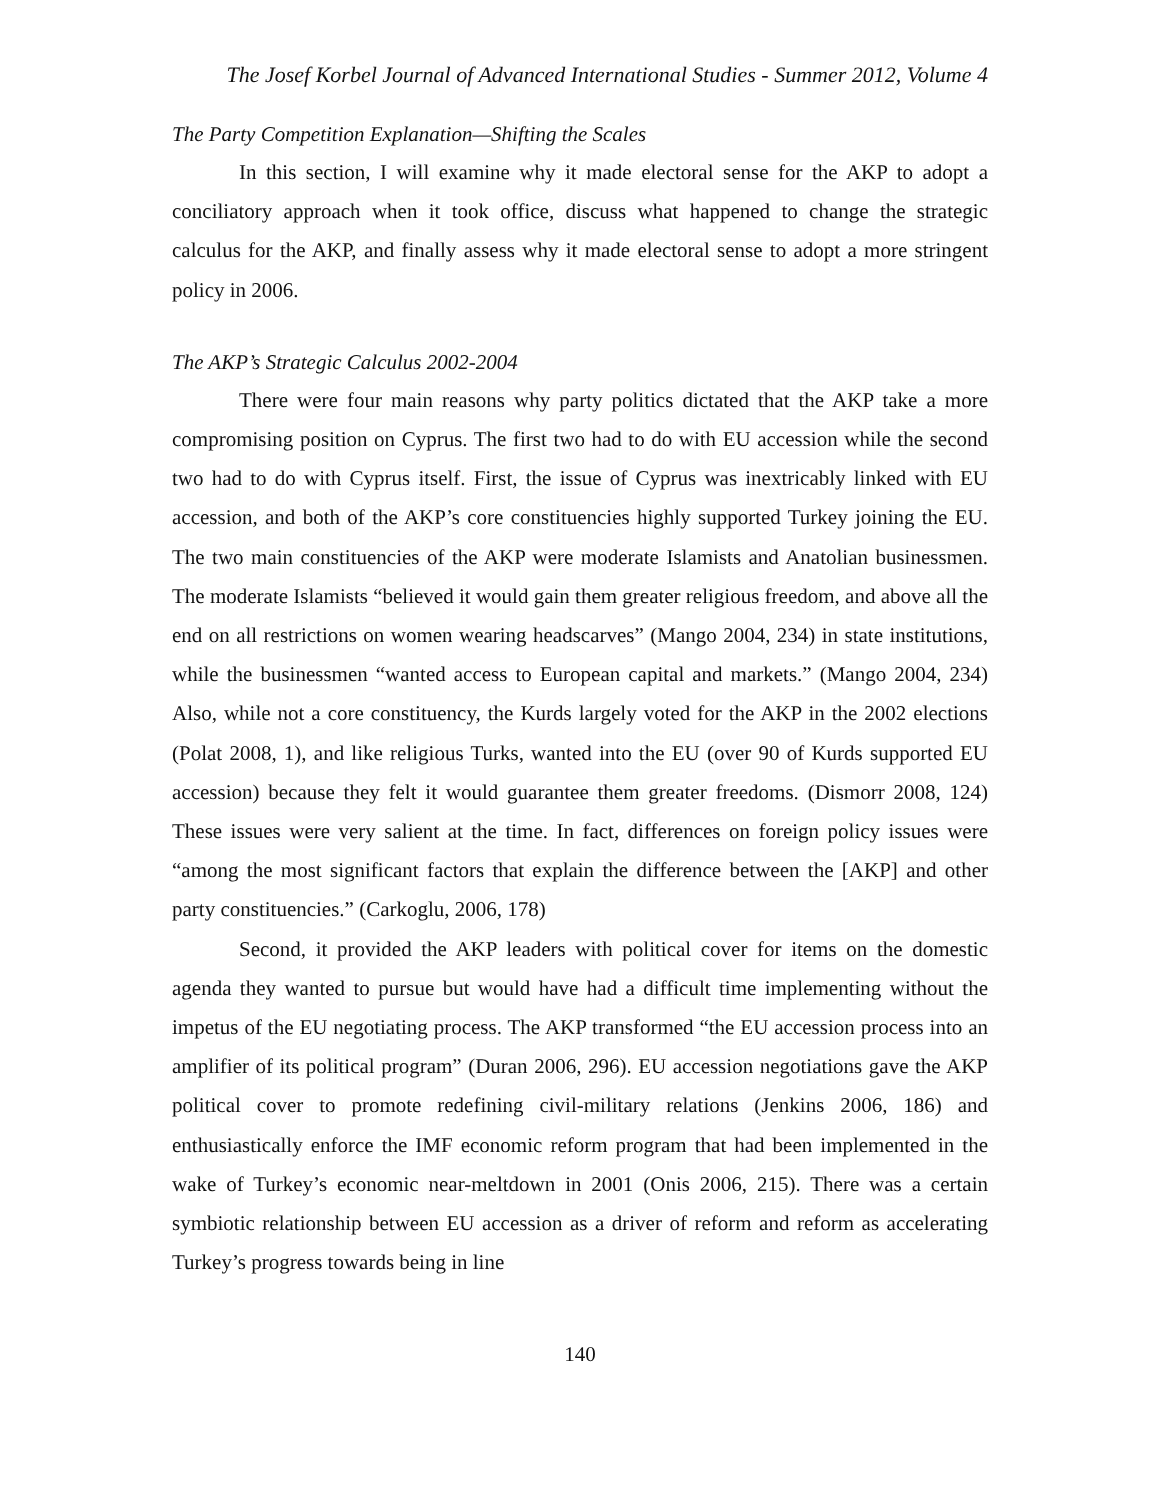The Josef Korbel Journal of Advanced International Studies - Summer 2012, Volume 4
The Party Competition Explanation—Shifting the Scales
In this section, I will examine why it made electoral sense for the AKP to adopt a conciliatory approach when it took office, discuss what happened to change the strategic calculus for the AKP, and finally assess why it made electoral sense to adopt a more stringent policy in 2006.
The AKP’s Strategic Calculus 2002-2004
There were four main reasons why party politics dictated that the AKP take a more compromising position on Cyprus. The first two had to do with EU accession while the second two had to do with Cyprus itself. First, the issue of Cyprus was inextricably linked with EU accession, and both of the AKP’s core constituencies highly supported Turkey joining the EU. The two main constituencies of the AKP were moderate Islamists and Anatolian businessmen. The moderate Islamists “believed it would gain them greater religious freedom, and above all the end on all restrictions on women wearing headscarves” (Mango 2004, 234) in state institutions, while the businessmen “wanted access to European capital and markets.” (Mango 2004, 234) Also, while not a core constituency, the Kurds largely voted for the AKP in the 2002 elections (Polat 2008, 1), and like religious Turks, wanted into the EU (over 90 of Kurds supported EU accession) because they felt it would guarantee them greater freedoms. (Dismorr 2008, 124) These issues were very salient at the time. In fact, differences on foreign policy issues were “among the most significant factors that explain the difference between the [AKP] and other party constituencies.” (Carkoglu, 2006, 178)
Second, it provided the AKP leaders with political cover for items on the domestic agenda they wanted to pursue but would have had a difficult time implementing without the impetus of the EU negotiating process. The AKP transformed “the EU accession process into an amplifier of its political program” (Duran 2006, 296). EU accession negotiations gave the AKP political cover to promote redefining civil-military relations (Jenkins 2006, 186) and enthusiastically enforce the IMF economic reform program that had been implemented in the wake of Turkey’s economic near-meltdown in 2001 (Onis 2006, 215). There was a certain symbiotic relationship between EU accession as a driver of reform and reform as accelerating Turkey’s progress towards being in line
140